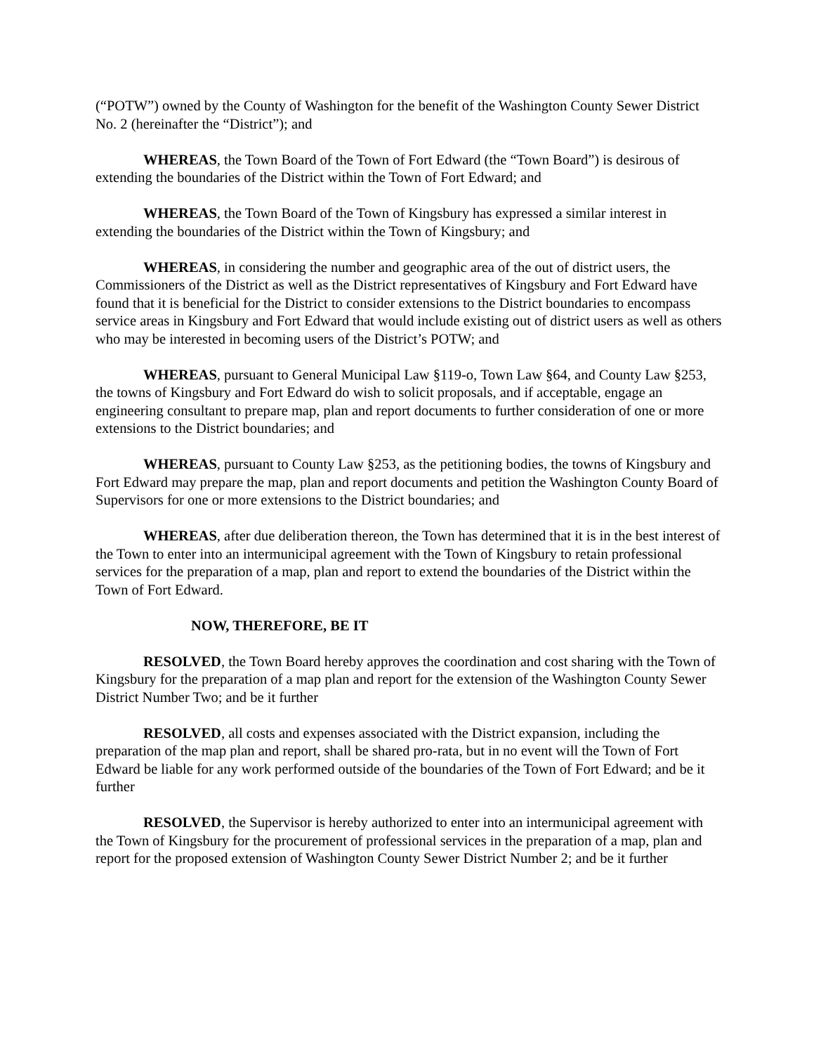(“POTW”) owned by the County of Washington for the benefit of the Washington County Sewer District No. 2 (hereinafter the “District”); and
WHEREAS, the Town Board of the Town of Fort Edward (the “Town Board”) is desirous of extending the boundaries of the District within the Town of Fort Edward; and
WHEREAS, the Town Board of the Town of Kingsbury has expressed a similar interest in extending the boundaries of the District within the Town of Kingsbury; and
WHEREAS, in considering the number and geographic area of the out of district users, the Commissioners of the District as well as the District representatives of Kingsbury and Fort Edward have found that it is beneficial for the District to consider extensions to the District boundaries to encompass service areas in Kingsbury and Fort Edward that would include existing out of district users as well as others who may be interested in becoming users of the District’s POTW; and
WHEREAS, pursuant to General Municipal Law §119-o, Town Law §64, and County Law §253, the towns of Kingsbury and Fort Edward do wish to solicit proposals, and if acceptable, engage an engineering consultant to prepare map, plan and report documents to further consideration of one or more extensions to the District boundaries; and
WHEREAS, pursuant to County Law §253, as the petitioning bodies, the towns of Kingsbury and Fort Edward may prepare the map, plan and report documents and petition the Washington County Board of Supervisors for one or more extensions to the District boundaries; and
WHEREAS, after due deliberation thereon, the Town has determined that it is in the best interest of the Town to enter into an intermunicipal agreement with the Town of Kingsbury to retain professional services for the preparation of a map, plan and report to extend the boundaries of the District within the Town of Fort Edward.
NOW, THEREFORE, BE IT
RESOLVED, the Town Board hereby approves the coordination and cost sharing with the Town of Kingsbury for the preparation of a map plan and report for the extension of the Washington County Sewer District Number Two; and be it further
RESOLVED, all costs and expenses associated with the District expansion, including the preparation of the map plan and report, shall be shared pro-rata, but in no event will the Town of Fort Edward be liable for any work performed outside of the boundaries of the Town of Fort Edward; and be it further
RESOLVED, the Supervisor is hereby authorized to enter into an intermunicipal agreement with the Town of Kingsbury for the procurement of professional services in the preparation of a map, plan and report for the proposed extension of Washington County Sewer District Number 2; and be it further